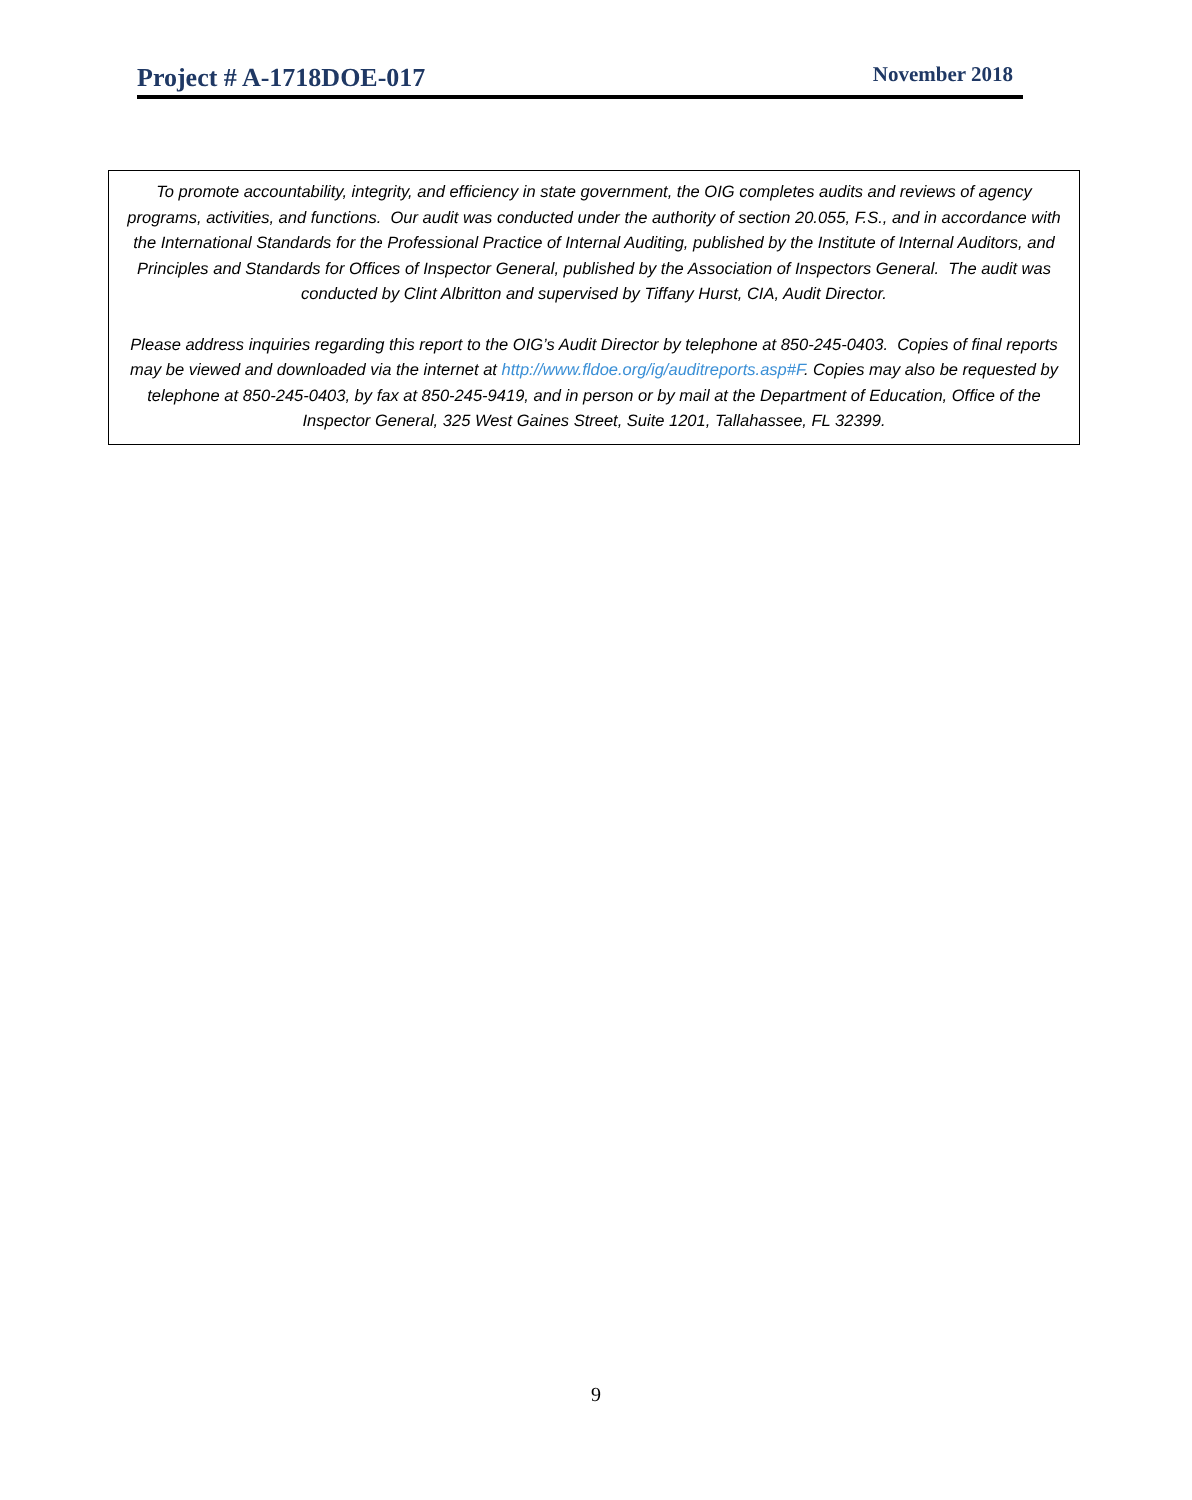Project # A-1718DOE-017 November 2018
To promote accountability, integrity, and efficiency in state government, the OIG completes audits and reviews of agency programs, activities, and functions. Our audit was conducted under the authority of section 20.055, F.S., and in accordance with the International Standards for the Professional Practice of Internal Auditing, published by the Institute of Internal Auditors, and Principles and Standards for Offices of Inspector General, published by the Association of Inspectors General. The audit was conducted by Clint Albritton and supervised by Tiffany Hurst, CIA, Audit Director.
Please address inquiries regarding this report to the OIG’s Audit Director by telephone at 850-245-0403. Copies of final reports may be viewed and downloaded via the internet at http://www.fldoe.org/ig/auditreports.asp#F. Copies may also be requested by telephone at 850-245-0403, by fax at 850-245-9419, and in person or by mail at the Department of Education, Office of the Inspector General, 325 West Gaines Street, Suite 1201, Tallahassee, FL 32399.
9